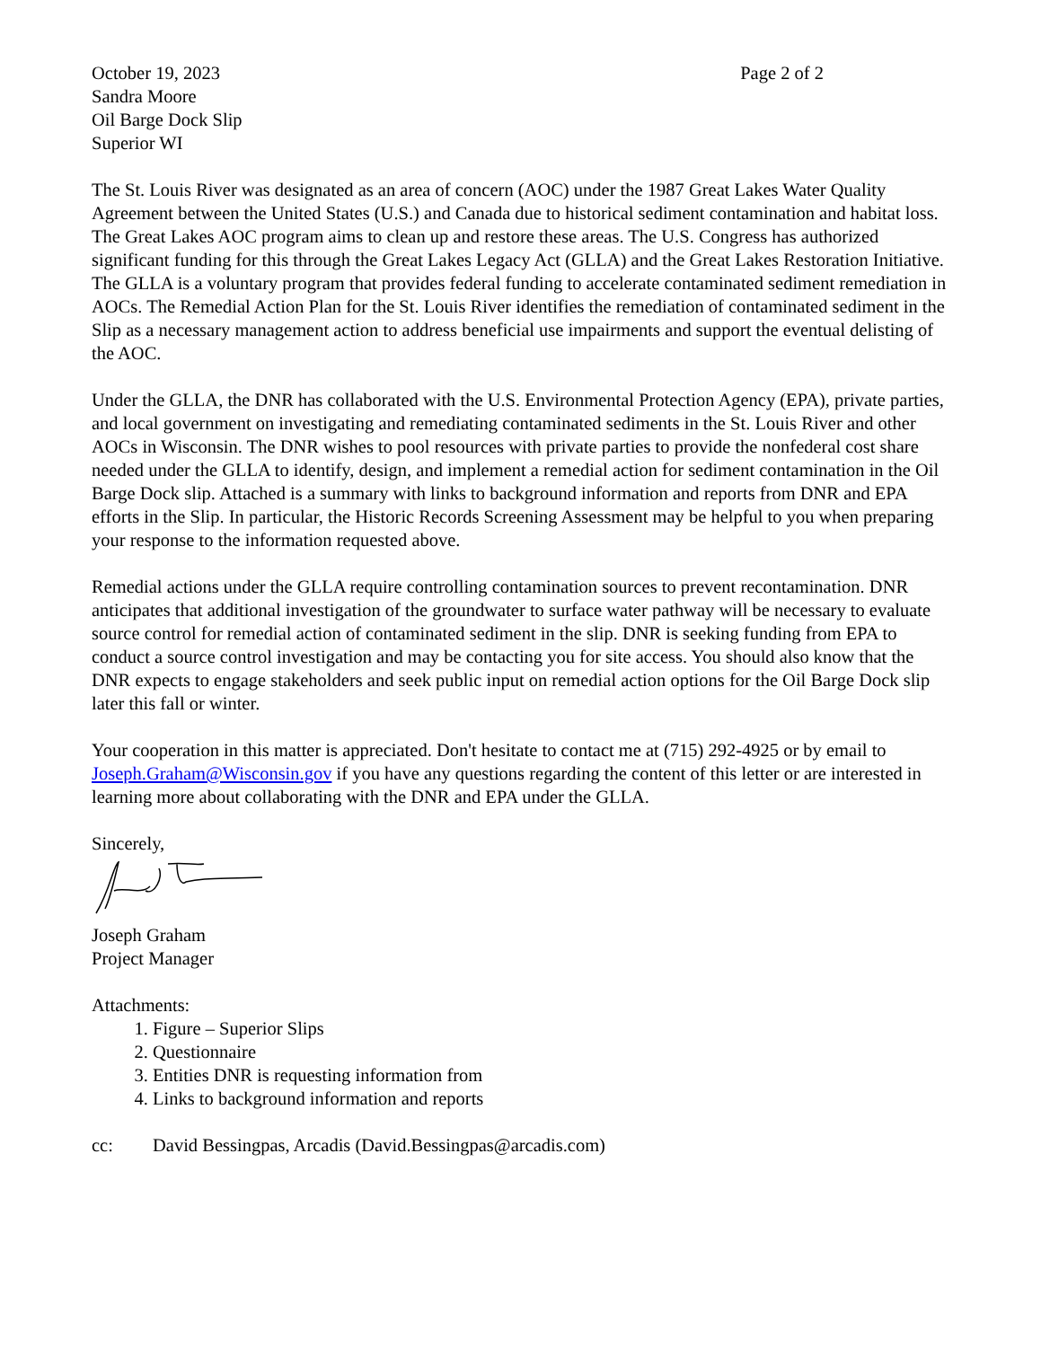October 19, 2023 Page 2 of 2
Sandra Moore
Oil Barge Dock Slip
Superior WI
The St. Louis River was designated as an area of concern (AOC) under the 1987 Great Lakes Water Quality Agreement between the United States (U.S.) and Canada due to historical sediment contamination and habitat loss. The Great Lakes AOC program aims to clean up and restore these areas. The U.S. Congress has authorized significant funding for this through the Great Lakes Legacy Act (GLLA) and the Great Lakes Restoration Initiative. The GLLA is a voluntary program that provides federal funding to accelerate contaminated sediment remediation in AOCs. The Remedial Action Plan for the St. Louis River identifies the remediation of contaminated sediment in the Slip as a necessary management action to address beneficial use impairments and support the eventual delisting of the AOC.
Under the GLLA, the DNR has collaborated with the U.S. Environmental Protection Agency (EPA), private parties, and local government on investigating and remediating contaminated sediments in the St. Louis River and other AOCs in Wisconsin. The DNR wishes to pool resources with private parties to provide the nonfederal cost share needed under the GLLA to identify, design, and implement a remedial action for sediment contamination in the Oil Barge Dock slip. Attached is a summary with links to background information and reports from DNR and EPA efforts in the Slip. In particular, the Historic Records Screening Assessment may be helpful to you when preparing your response to the information requested above.
Remedial actions under the GLLA require controlling contamination sources to prevent recontamination. DNR anticipates that additional investigation of the groundwater to surface water pathway will be necessary to evaluate source control for remedial action of contaminated sediment in the slip. DNR is seeking funding from EPA to conduct a source control investigation and may be contacting you for site access. You should also know that the DNR expects to engage stakeholders and seek public input on remedial action options for the Oil Barge Dock slip later this fall or winter.
Your cooperation in this matter is appreciated. Don't hesitate to contact me at (715) 292-4925 or by email to Joseph.Graham@Wisconsin.gov if you have any questions regarding the content of this letter or are interested in learning more about collaborating with the DNR and EPA under the GLLA.
Sincerely,
Joseph Graham
Project Manager
Attachments:
1. Figure – Superior Slips
2. Questionnaire
3. Entities DNR is requesting information from
4. Links to background information and reports
cc: David Bessingpas, Arcadis (David.Bessingpas@arcadis.com)